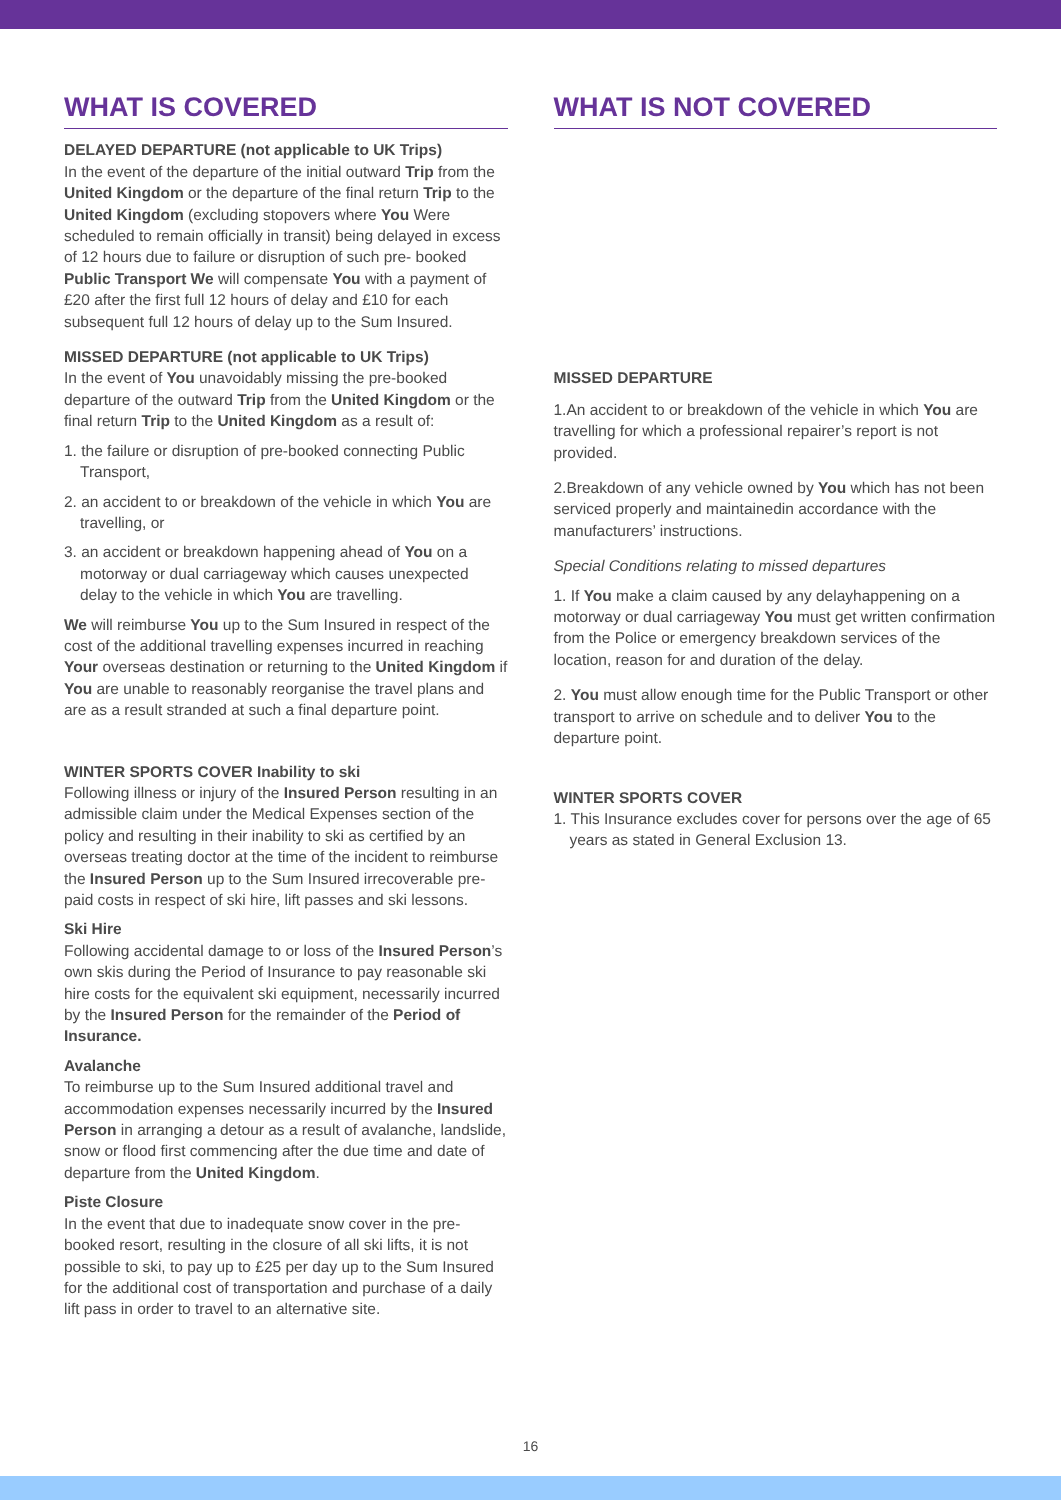WHAT IS COVERED
DELAYED DEPARTURE (not applicable to UK Trips)
In the event of the departure of the initial outward Trip from the United Kingdom or the departure of the final return Trip to the United Kingdom (excluding stopovers where You Were scheduled to remain officially in transit) being delayed in excess of 12 hours due to failure or disruption of such pre- booked Public Transport We will compensate You with a payment of £20 after the first full 12 hours of delay and £10 for each subsequent full 12 hours of delay up to the Sum Insured.
MISSED DEPARTURE (not applicable to UK Trips)
In the event of You unavoidably missing the pre-booked departure of the outward Trip from the United Kingdom or the final return Trip to the United Kingdom as a result of:
1. the failure or disruption of pre-booked connecting Public Transport,
2. an accident to or breakdown of the vehicle in which You are travelling, or
3. an accident or breakdown happening ahead of You on a motorway or dual carriageway which causes unexpected delay to the vehicle in which You are travelling.
We will reimburse You up to the Sum Insured in respect of the cost of the additional travelling expenses incurred in reaching Your overseas destination or returning to the United Kingdom if You are unable to reasonably reorganise the travel plans and are as a result stranded at such a final departure point.
WINTER SPORTS COVER Inability to ski
Following illness or injury of the Insured Person resulting in an admissible claim under the Medical Expenses section of the policy and resulting in their inability to ski as certified by an overseas treating doctor at the time of the incident to reimburse the Insured Person up to the Sum Insured irrecoverable pre-paid costs in respect of ski hire, lift passes and ski lessons.
Ski Hire
Following accidental damage to or loss of the Insured Person’s own skis during the Period of Insurance to pay reasonable ski hire costs for the equivalent ski equipment, necessarily incurred by the Insured Person for the remainder of the Period of Insurance.
Avalanche
To reimburse up to the Sum Insured additional travel and accommodation expenses necessarily incurred by the Insured Person in arranging a detour as a result of avalanche, landslide, snow or flood first commencing after the due time and date of departure from the United Kingdom.
Piste Closure
In the event that due to inadequate snow cover in the pre-booked resort, resulting in the closure of all ski lifts, it is not possible to ski, to pay up to £25 per day up to the Sum Insured for the additional cost of transportation and purchase of a daily lift pass in order to travel to an alternative site.
WHAT IS NOT COVERED
MISSED DEPARTURE
1.An accident to or breakdown of the vehicle in which You are travelling for which a professional repairer’s report is not provided.
2.Breakdown of any vehicle owned by You which has not been serviced properly and maintainedin accordance with the manufacturers’ instructions.
Special Conditions relating to missed departures
1. If You make a claim caused by any delayhappening on a motorway or dual carriageway You must get written confirmation from the Police or emergency breakdown services of the location, reason for and duration of the delay.
2. You must allow enough time for the Public Transport or other transport to arrive on schedule and to deliver You to the departure point.
WINTER SPORTS COVER
1. This Insurance excludes cover for persons over the age of 65 years as stated in General Exclusion 13.
16